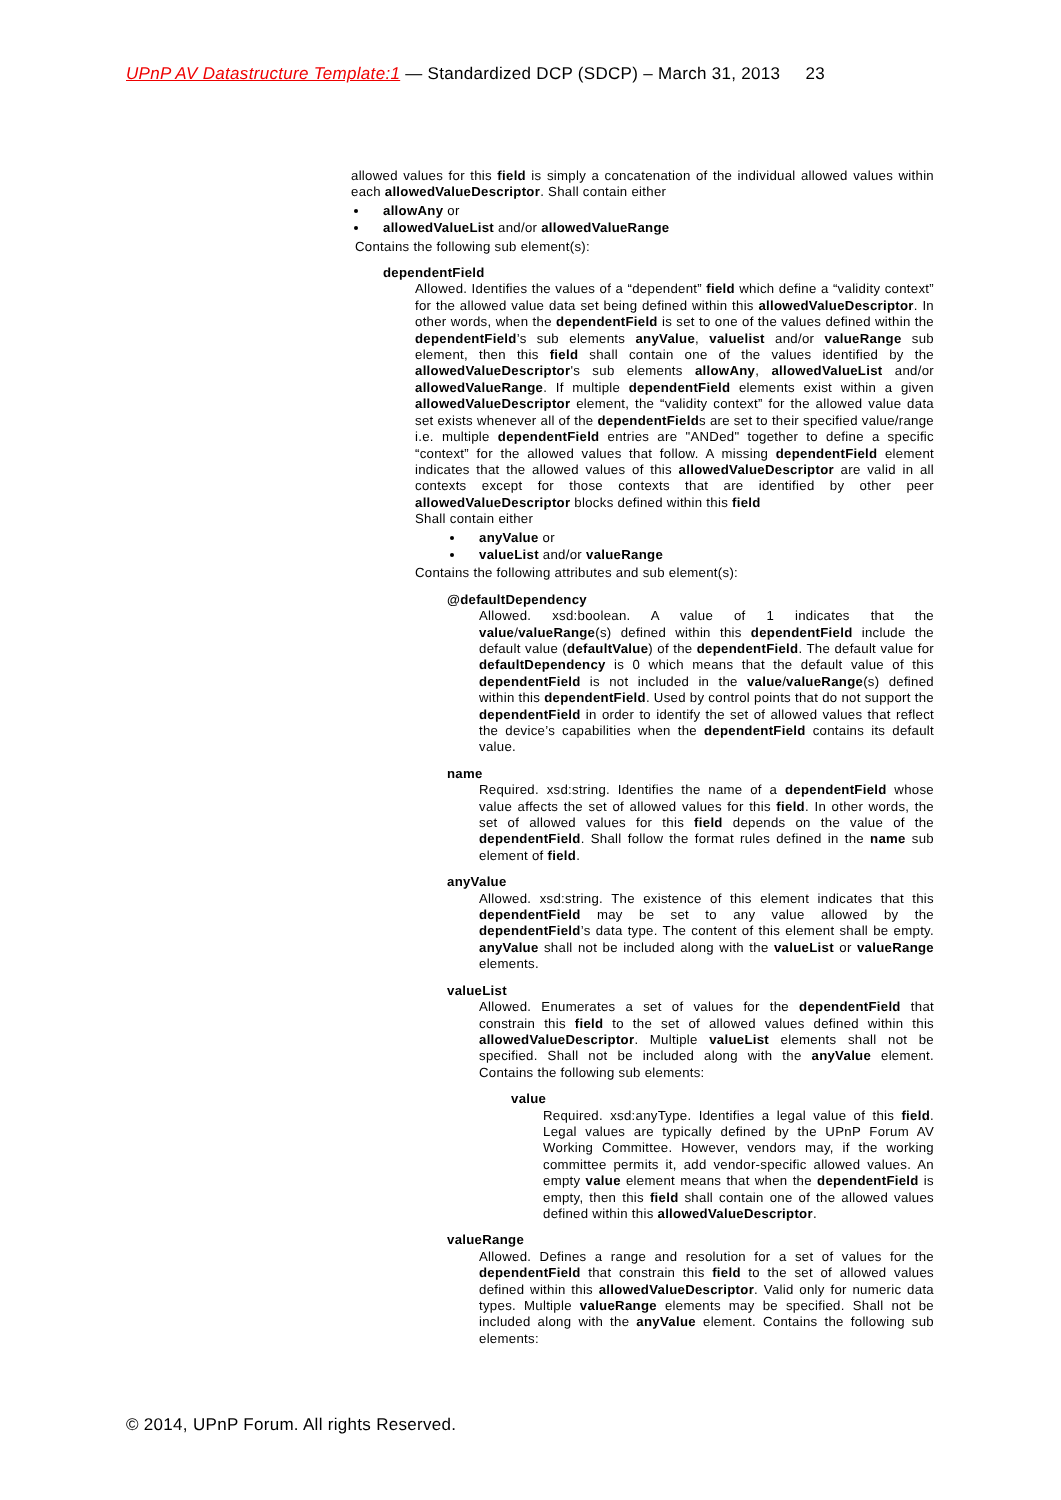UPnP AV Datastructure Template:1 — Standardized DCP (SDCP) – March 31, 2013 23
allowed values for this field is simply a concatenation of the individual allowed values within each allowedValueDescriptor. Shall contain either
allowAny or
allowedValueList and/or allowedValueRange
Contains the following sub element(s):
dependentField
Allowed. Identifies the values of a “dependent” field which define a “validity context” for the allowed value data set being defined within this allowedValueDescriptor. In other words, when the dependentField is set to one of the values defined within the dependentField’s sub elements anyValue, valuelist and/or valueRange sub element, then this field shall contain one of the values identified by the allowedValueDescriptor's sub elements allowAny, allowedValueList and/or allowedValueRange. If multiple dependentField elements exist within a given allowedValueDescriptor element, the “validity context” for the allowed value data set exists whenever all of the dependentFields are set to their specified value/range i.e. multiple dependentField entries are "ANDed" together to define a specific “context” for the allowed values that follow. A missing dependentField element indicates that the allowed values of this allowedValueDescriptor are valid in all contexts except for those contexts that are identified by other peer allowedValueDescriptor blocks defined within this field
Shall contain either
anyValue or
valueList and/or valueRange
Contains the following attributes and sub element(s):
@defaultDependency
Allowed. xsd:boolean. A value of 1 indicates that the value/valueRange(s) defined within this dependentField include the default value (defaultValue) of the dependentField. The default value for defaultDependency is 0 which means that the default value of this dependentField is not included in the value/valueRange(s) defined within this dependentField. Used by control points that do not support the dependentField in order to identify the set of allowed values that reflect the device’s capabilities when the dependentField contains its default value.
name
Required. xsd:string. Identifies the name of a dependentField whose value affects the set of allowed values for this field. In other words, the set of allowed values for this field depends on the value of the dependentField. Shall follow the format rules defined in the name sub element of field.
anyValue
Allowed. xsd:string. The existence of this element indicates that this dependentField may be set to any value allowed by the dependentField’s data type. The content of this element shall be empty. anyValue shall not be included along with the valueList or valueRange elements.
valueList
Allowed. Enumerates a set of values for the dependentField that constrain this field to the set of allowed values defined within this allowedValueDescriptor. Multiple valueList elements shall not be specified. Shall not be included along with the anyValue element. Contains the following sub elements:
value
Required. xsd:anyType. Identifies a legal value of this field. Legal values are typically defined by the UPnP Forum AV Working Committee. However, vendors may, if the working committee permits it, add vendor-specific allowed values. An empty value element means that when the dependentField is empty, then this field shall contain one of the allowed values defined within this allowedValueDescriptor.
valueRange
Allowed. Defines a range and resolution for a set of values for the dependentField that constrain this field to the set of allowed values defined within this allowedValueDescriptor. Valid only for numeric data types. Multiple valueRange elements may be specified. Shall not be included along with the anyValue element. Contains the following sub elements:
© 2014, UPnP Forum. All rights Reserved.